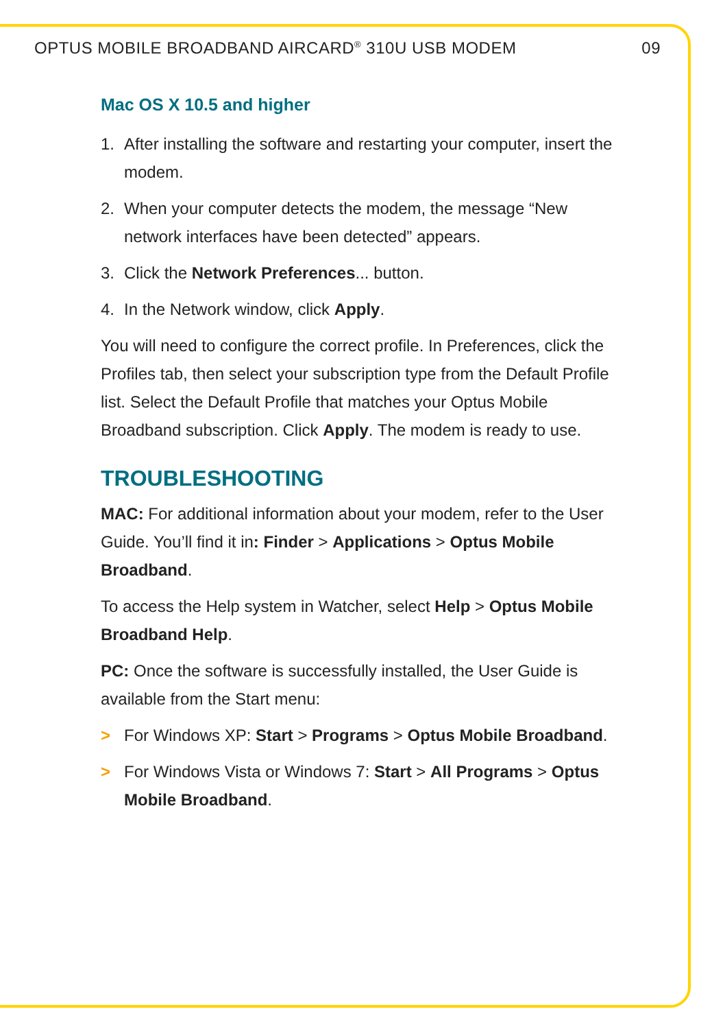OPTUS MOBILE BROADBAND AIRCARD<sup>®</sup> 310U USB MODEM 09
Mac OS X 10.5 and higher
1. After installing the software and restarting your computer, insert the modem.
2. When your computer detects the modem, the message “New network interfaces have been detected” appears.
3. Click the Network Preferences... button.
4. In the Network window, click Apply.
You will need to configure the correct profile. In Preferences, click the Profiles tab, then select your subscription type from the Default Profile list. Select the Default Profile that matches your Optus Mobile Broadband subscription. Click Apply. The modem is ready to use.
TROUBLESHOOTING
MAC: For additional information about your modem, refer to the User Guide. You’ll find it in: Finder > Applications > Optus Mobile Broadband.
To access the Help system in Watcher, select Help > Optus Mobile Broadband Help.
PC: Once the software is successfully installed, the User Guide is available from the Start menu:
> For Windows XP: Start > Programs > Optus Mobile Broadband.
> For Windows Vista or Windows 7: Start > All Programs > Optus Mobile Broadband.